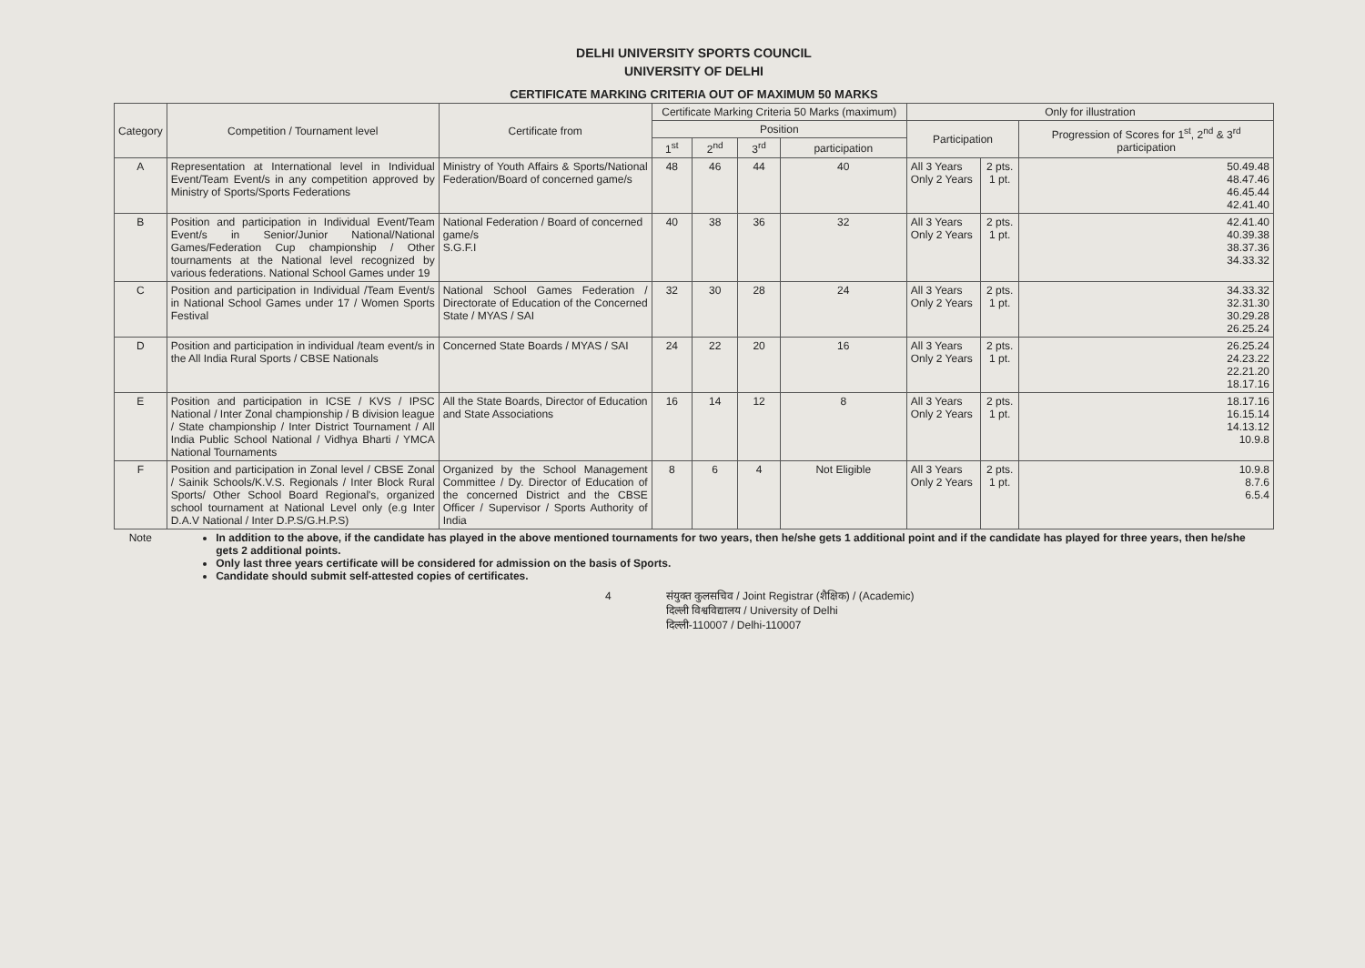DELHI UNIVERSITY SPORTS COUNCIL
UNIVERSITY OF DELHI
CERTIFICATE MARKING CRITERIA OUT OF MAXIMUM 50 MARKS
| Category | Competition / Tournament level | Certificate from | Certificate Marking Criteria 50 Marks (maximum) | | | | Only for illustration | | |
| --- | --- | --- | --- | --- | --- | --- | --- | --- | --- |
| | | | Position | | | | Participation | | Progression of Scores for 1<sup>st</sup>, 2<sup>nd</sup> & 3<sup>rd</sup> participation |
| | | | 1<sup>st</sup> | 2<sup>nd</sup> | 3<sup>rd</sup> | participation | | | |
| A | Representation at International level in Individual Event/Team Event/s in any competition approved by Ministry of Sports/Sports Federations | Ministry of Youth Affairs & Sports/National Federation/Board of concerned game/s | 48 | 46 | 44 | 40 | All 3 Years Only 2 Years | 2 pts. 1 pt. | 50.49.48 48.47.46 46.45.44 42.41.40 |
| B | Position and participation in Individual Event/Team Event/s in Senior/Junior National/National Games/Federation Cup championship / Other tournaments at the National level recognized by various federations. National School Games under 19 | National Federation / Board of concerned game/s S.G.F.I | 40 | 38 | 36 | 32 | All 3 Years Only 2 Years | 2 pts. 1 pt. | 42.41.40 40.39.38 38.37.36 34.33.32 |
| C | Position and participation in Individual /Team Event/s in National School Games under 17 / Women Sports Festival | National School Games Federation / Directorate of Education of the Concerned State / MYAS / SAI | 32 | 30 | 28 | 24 | All 3 Years Only 2 Years | 2 pts. 1 pt. | 34.33.32 32.31.30 30.29.28 26.25.24 |
| D | Position and participation in individual /team event/s in the All India Rural Sports / CBSE Nationals | Concerned State Boards / MYAS / SAI | 24 | 22 | 20 | 16 | All 3 Years Only 2 Years | 2 pts. 1 pt. | 26.25.24 24.23.22 22.21.20 18.17.16 |
| E | Position and participation in ICSE / KVS / IPSC National / Inter Zonal championship / B division league / State championship / Inter District Tournament / All India Public School National / Vidhya Bharti / YMCA National Tournaments | All the State Boards, Director of Education and State Associations | 16 | 14 | 12 | 8 | All 3 Years Only 2 Years | 2 pts. 1 pt. | 18.17.16 16.15.14 14.13.12 10.9.8 |
| F | Position and participation in Zonal level / CBSE Zonal / Sainik Schools/K.V.S. Regionals / Inter Block Rural Sports/ Other School Board Regional's, organized school tournament at National Level only (e.g Inter D.A.V National / Inter D.P.S/G.H.P.S) | Organized by the School Management Committee / Dy. Director of Education of the concerned District and the CBSE Officer / Supervisor / Sports Authority of India | 8 | 6 | 4 | Not Eligible | All 3 Years Only 2 Years | 2 pts. 1 pt. | 10.9.8 8.7.6 6.5.4 |
| Note | In addition to the above, if the candidate has played in the above mentioned tournaments for two years, then he/she gets 1 additional point and if the candidate has played for three years, then he/she gets 2 additional points. Only last three years certificate will be considered for admission on the basis of Sports. Candidate should submit self-attested copies of certificates. | | | | | | | | |
4 संयुक्त कुलसचिव / Joint Registrar (शैक्षिक) / (Academic)
दिल्ली विश्वविद्यालय / University of Delhi
दिल्ली-110007 / Delhi-110007